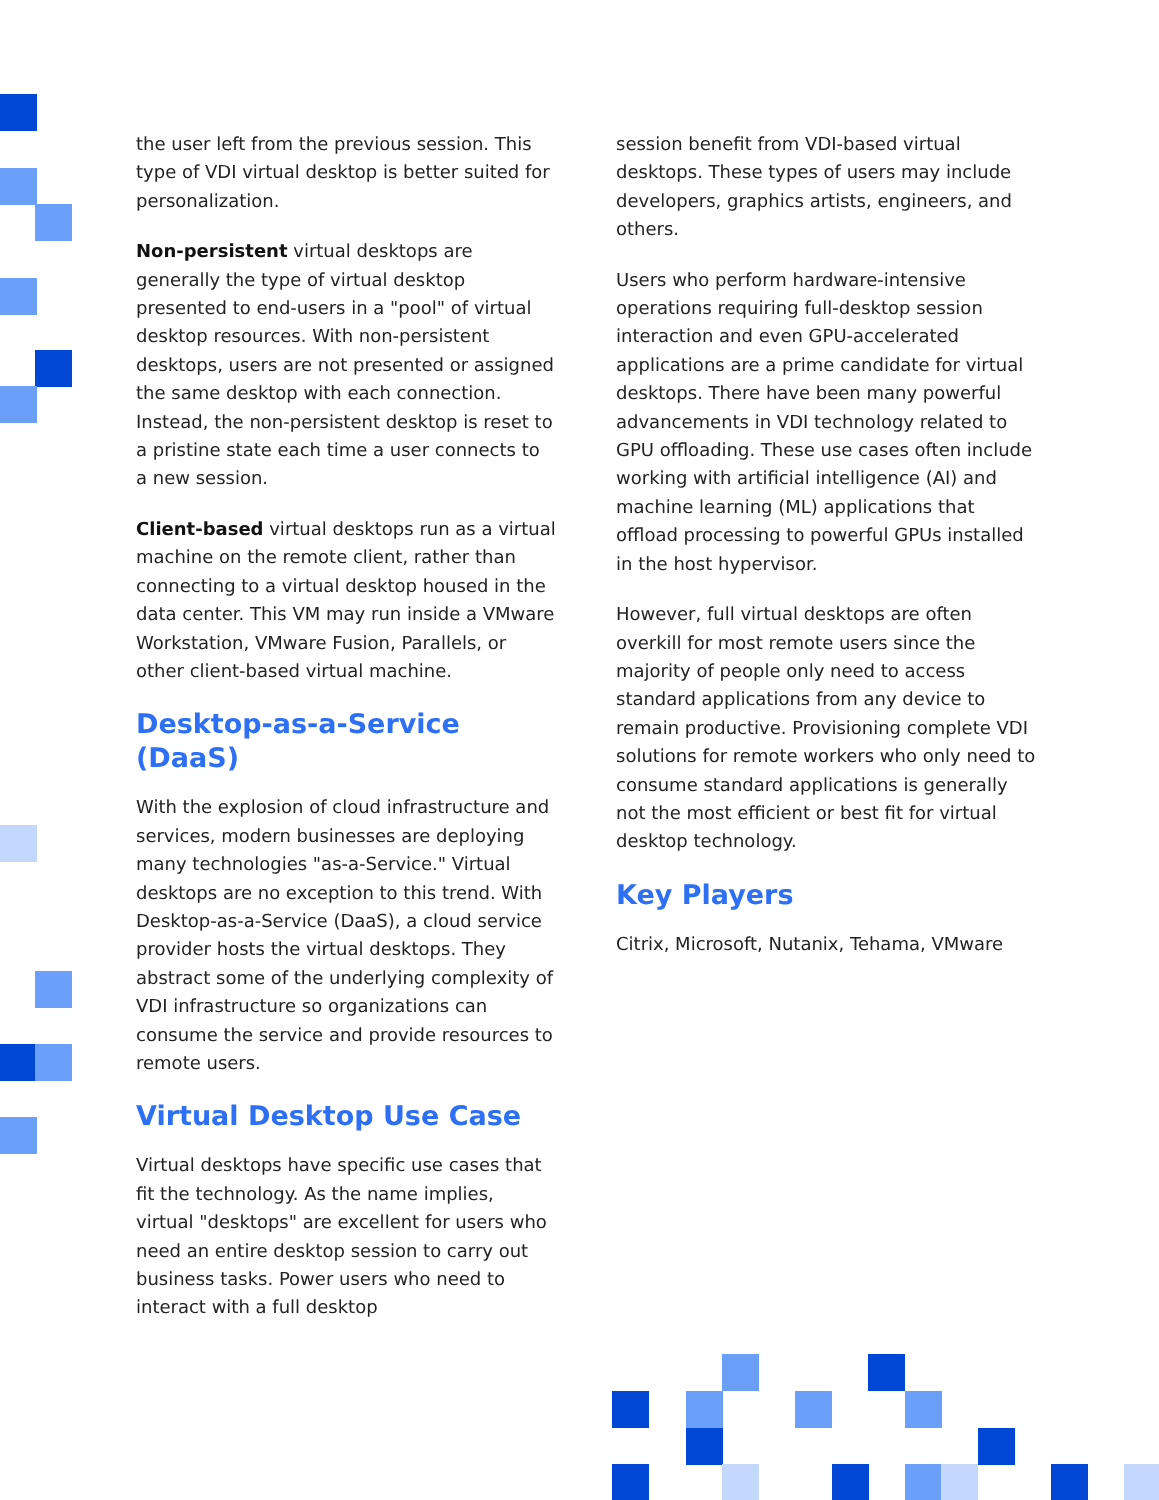the user left from the previous session. This type of VDI virtual desktop is better suited for personalization.
Non-persistent virtual desktops are generally the type of virtual desktop presented to end-users in a "pool" of virtual desktop resources. With non-persistent desktops, users are not presented or assigned the same desktop with each connection. Instead, the non-persistent desktop is reset to a pristine state each time a user connects to a new session.
Client-based virtual desktops run as a virtual machine on the remote client, rather than connecting to a virtual desktop housed in the data center. This VM may run inside a VMware Workstation, VMware Fusion, Parallels, or other client-based virtual machine.
Desktop-as-a-Service (DaaS)
With the explosion of cloud infrastructure and services, modern businesses are deploying many technologies "as-a-Service." Virtual desktops are no exception to this trend. With Desktop-as-a-Service (DaaS), a cloud service provider hosts the virtual desktops. They abstract some of the underlying complexity of VDI infrastructure so organizations can consume the service and provide resources to remote users.
Virtual Desktop Use Case
Virtual desktops have specific use cases that fit the technology. As the name implies, virtual "desktops" are excellent for users who need an entire desktop session to carry out business tasks. Power users who need to interact with a full desktop
session benefit from VDI-based virtual desktops. These types of users may include developers, graphics artists, engineers, and others.
Users who perform hardware-intensive operations requiring full-desktop session interaction and even GPU-accelerated applications are a prime candidate for virtual desktops. There have been many powerful advancements in VDI technology related to GPU offloading. These use cases often include working with artificial intelligence (AI) and machine learning (ML) applications that offload processing to powerful GPUs installed in the host hypervisor.
However, full virtual desktops are often overkill for most remote users since the majority of people only need to access standard applications from any device to remain productive. Provisioning complete VDI solutions for remote workers who only need to consume standard applications is generally not the most efficient or best fit for virtual desktop technology.
Key Players
Citrix, Microsoft, Nutanix, Tehama, VMware